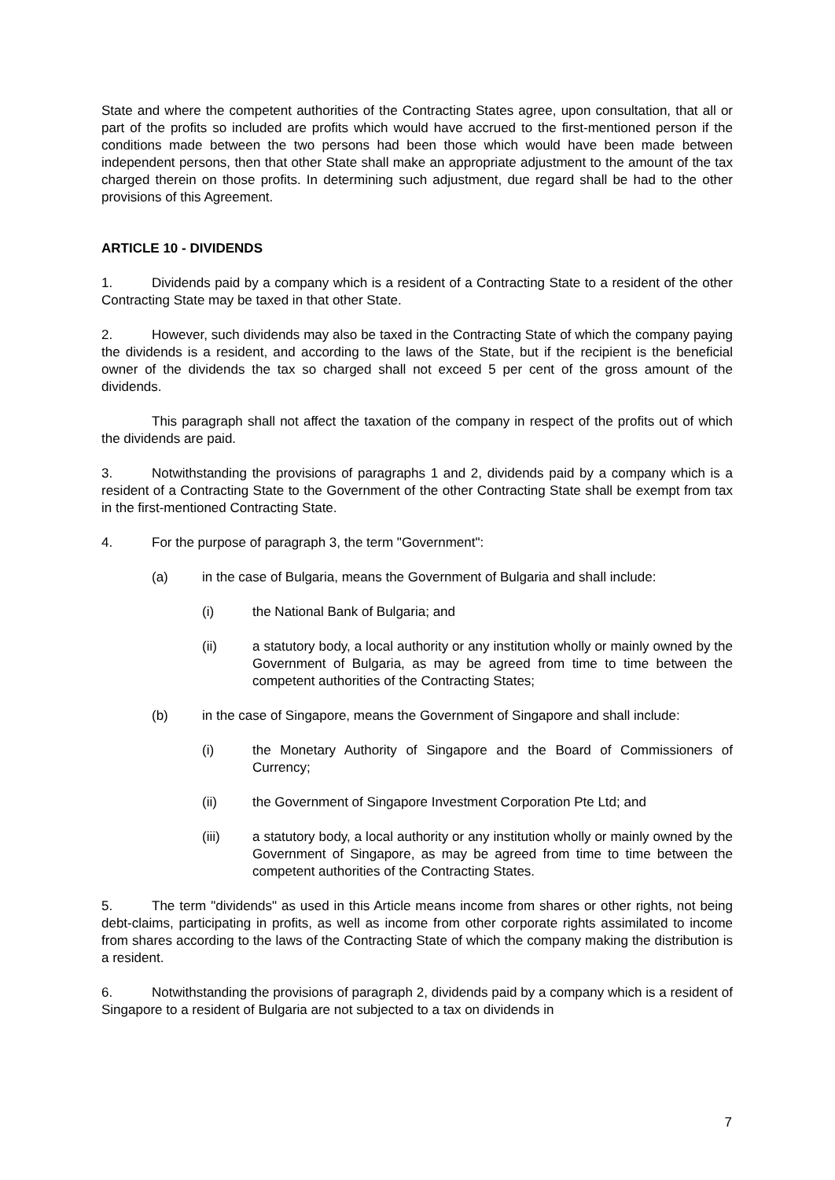State and where the competent authorities of the Contracting States agree, upon consultation, that all or part of the profits so included are profits which would have accrued to the first-mentioned person if the conditions made between the two persons had been those which would have been made between independent persons, then that other State shall make an appropriate adjustment to the amount of the tax charged therein on those profits. In determining such adjustment, due regard shall be had to the other provisions of this Agreement.
ARTICLE 10 - DIVIDENDS
1. Dividends paid by a company which is a resident of a Contracting State to a resident of the other Contracting State may be taxed in that other State.
2. However, such dividends may also be taxed in the Contracting State of which the company paying the dividends is a resident, and according to the laws of the State, but if the recipient is the beneficial owner of the dividends the tax so charged shall not exceed 5 per cent of the gross amount of the dividends.
This paragraph shall not affect the taxation of the company in respect of the profits out of which the dividends are paid.
3. Notwithstanding the provisions of paragraphs 1 and 2, dividends paid by a company which is a resident of a Contracting State to the Government of the other Contracting State shall be exempt from tax in the first-mentioned Contracting State.
4. For the purpose of paragraph 3, the term "Government":
(a) in the case of Bulgaria, means the Government of Bulgaria and shall include:
(i) the National Bank of Bulgaria; and
(ii) a statutory body, a local authority or any institution wholly or mainly owned by the Government of Bulgaria, as may be agreed from time to time between the competent authorities of the Contracting States;
(b) in the case of Singapore, means the Government of Singapore and shall include:
(i) the Monetary Authority of Singapore and the Board of Commissioners of Currency;
(ii) the Government of Singapore Investment Corporation Pte Ltd; and
(iii) a statutory body, a local authority or any institution wholly or mainly owned by the Government of Singapore, as may be agreed from time to time between the competent authorities of the Contracting States.
5. The term "dividends" as used in this Article means income from shares or other rights, not being debt-claims, participating in profits, as well as income from other corporate rights assimilated to income from shares according to the laws of the Contracting State of which the company making the distribution is a resident.
6. Notwithstanding the provisions of paragraph 2, dividends paid by a company which is a resident of Singapore to a resident of Bulgaria are not subjected to a tax on dividends in
7